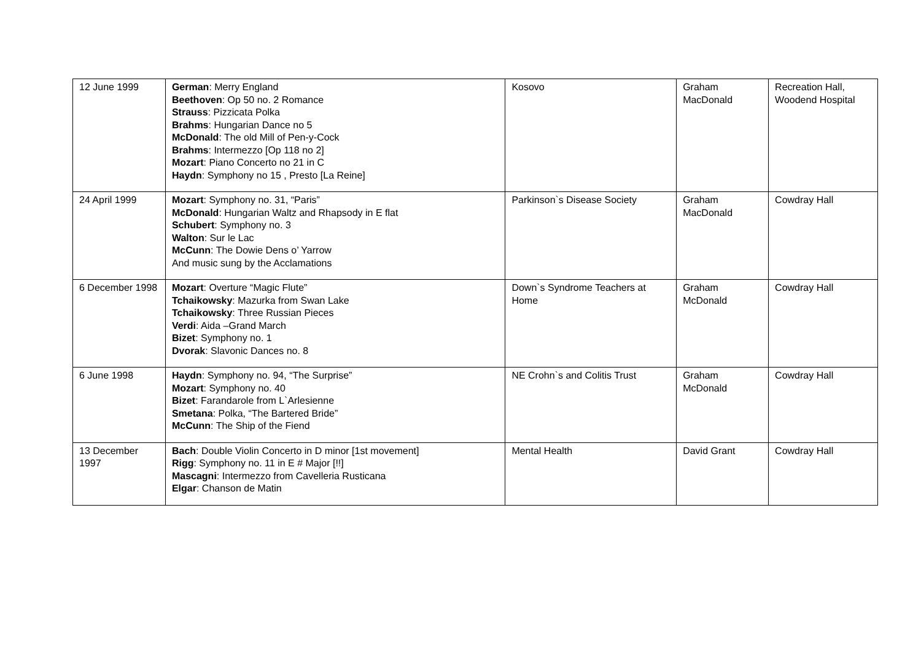| 12 June 1999 | German : Merry England Beethoven : Op 50 no. 2 Romance Strauss : Pizzicata Polka Brahms : Hungarian Dance no 5 McDonald : The old Mill of Pen-y-Cock Brahms : Intermezzo [Op 118 no 2] Mozart : Piano Concerto no 21 in C Haydn : Symphony no 15 , Presto [La Reine] | Kosovo | Graham MacDonald | Recreation Hall, Woodend Hospital |
| 24 April 1999 | Mozart : Symphony no. 31, “Paris” McDonald : Hungarian Waltz and Rhapsody in E flat Schubert : Symphony no. 3 Walton : Sur le Lac McCunn : The Dowie Dens o’ Yarrow And music sung by the Acclamations | Parkinson`s Disease Society | Graham MacDonald | Cowdray Hall |
| 6 December 1998 | Mozart : Overture “Magic Flute” Tchaikowsky : Mazurka from Swan Lake Tchaikowsky : Three Russian Pieces Verdi : Aida –Grand March Bizet : Symphony no. 1 Dvorak : Slavonic Dances no. 8 | Down`s Syndrome Teachers at Home | Graham McDonald | Cowdray Hall |
| 6 June 1998 | Haydn : Symphony no. 94, “The Surprise” Mozart : Symphony no. 40 Bizet : Farandarole from L`Arlesienne Smetana : Polka, “The Bartered Bride” McCunn : The Ship of the Fiend | NE Crohn`s and Colitis Trust | Graham McDonald | Cowdray Hall |
| 13 December 1997 | Bach : Double Violin Concerto in D minor [1st movement] Rigg : Symphony no. 11 in E # Major [!!] Mascagni : Intermezzo from Cavelleria Rusticana Elgar : Chanson de Matin | Mental Health | David Grant | Cowdray Hall |